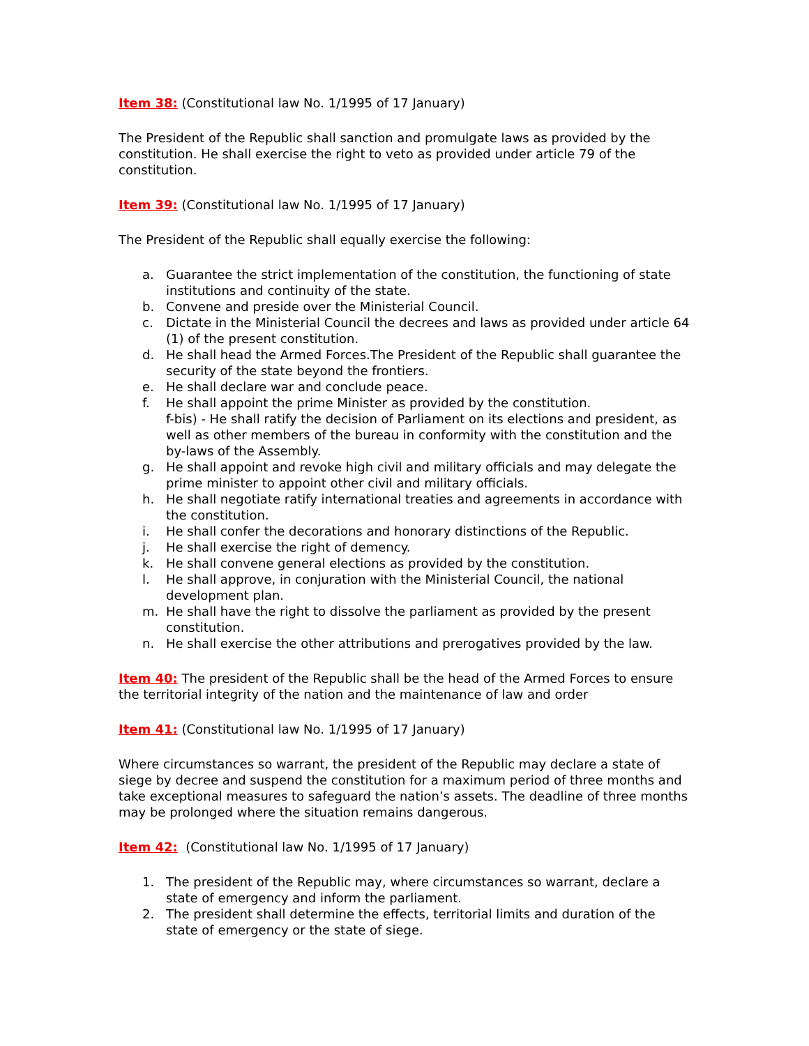Item 38: (Constitutional law No. 1/1995 of 17 January)
The President of the Republic shall sanction and promulgate laws as provided by the constitution. He shall exercise the right to veto as provided under article 79 of the constitution.
Item 39: (Constitutional law No. 1/1995 of 17 January)
The President of the Republic shall equally exercise the following:
a. Guarantee the strict implementation of the constitution, the functioning of state institutions and continuity of the state.
b. Convene and preside over the Ministerial Council.
c. Dictate in the Ministerial Council the decrees and laws as provided under article 64 (1) of the present constitution.
d. He shall head the Armed Forces.The President of the Republic shall guarantee the security of the state beyond the frontiers.
e. He shall declare war and conclude peace.
f. He shall appoint the prime Minister as provided by the constitution.
f-bis) - He shall ratify the decision of Parliament on its elections and president, as well as other members of the bureau in conformity with the constitution and the by-laws of the Assembly.
g. He shall appoint and revoke high civil and military officials and may delegate the prime minister to appoint other civil and military officials.
h. He shall negotiate ratify international treaties and agreements in accordance with the constitution.
i. He shall confer the decorations and honorary distinctions of the Republic.
j. He shall exercise the right of demency.
k. He shall convene general elections as provided by the constitution.
l. He shall approve, in conjuration with the Ministerial Council, the national development plan.
m. He shall have the right to dissolve the parliament as provided by the present constitution.
n. He shall exercise the other attributions and prerogatives provided by the law.
Item 40: The president of the Republic shall be the head of the Armed Forces to ensure the territorial integrity of the nation and the maintenance of law and order
Item 41: (Constitutional law No. 1/1995 of 17 January)
Where circumstances so warrant, the president of the Republic may declare a state of siege by decree and suspend the constitution for a maximum period of three months and take exceptional measures to safeguard the nation’s assets. The deadline of three months may be prolonged where the situation remains dangerous.
Item 42: (Constitutional law No. 1/1995 of 17 January)
1. The president of the Republic may, where circumstances so warrant, declare a state of emergency and inform the parliament.
2. The president shall determine the effects, territorial limits and duration of the state of emergency or the state of siege.